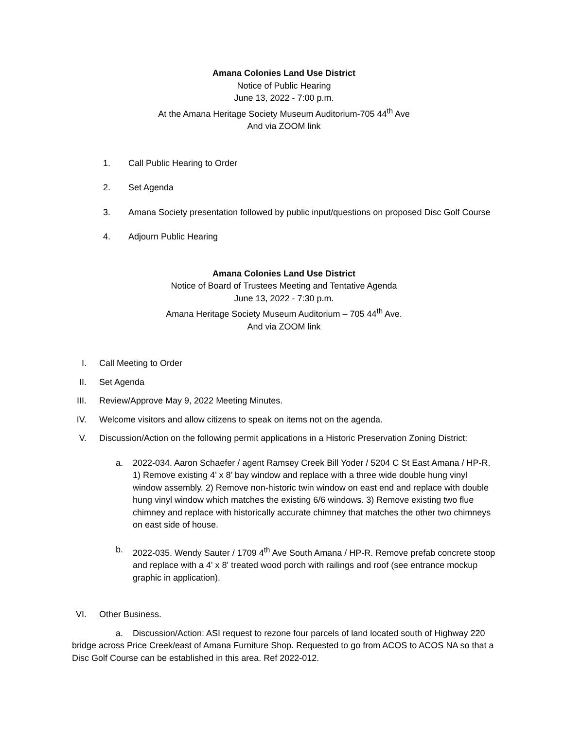Amana Colonies Land Use District
Notice of Public Hearing
June 13, 2022 - 7:00 p.m.
At the Amana Heritage Society Museum Auditorium-705 44<sup>th</sup> Ave
And via ZOOM link
1. Call Public Hearing to Order
2. Set Agenda
3. Amana Society presentation followed by public input/questions on proposed Disc Golf Course
4. Adjourn Public Hearing
Amana Colonies Land Use District
Notice of Board of Trustees Meeting and Tentative Agenda
June 13, 2022 - 7:30 p.m.
Amana Heritage Society Museum Auditorium – 705 44<sup>th</sup> Ave.
And via ZOOM link
I. Call Meeting to Order
II. Set Agenda
III. Review/Approve May 9, 2022 Meeting Minutes.
IV. Welcome visitors and allow citizens to speak on items not on the agenda.
V. Discussion/Action on the following permit applications in a Historic Preservation Zoning District:
a. 2022-034. Aaron Schaefer / agent Ramsey Creek Bill Yoder / 5204 C St East Amana / HP-R. 1) Remove existing 4’ x 8’ bay window and replace with a three wide double hung vinyl window assembly. 2) Remove non-historic twin window on east end and replace with double hung vinyl window which matches the existing 6/6 windows. 3) Remove existing two flue chimney and replace with historically accurate chimney that matches the other two chimneys on east side of house.
b. 2022-035. Wendy Sauter / 1709 4<sup>th</sup> Ave South Amana / HP-R. Remove prefab concrete stoop and replace with a 4' x 8' treated wood porch with railings and roof (see entrance mockup graphic in application).
VI. Other Business.
a. Discussion/Action: ASI request to rezone four parcels of land located south of Highway 220 bridge across Price Creek/east of Amana Furniture Shop. Requested to go from ACOS to ACOS NA so that a Disc Golf Course can be established in this area. Ref 2022-012.